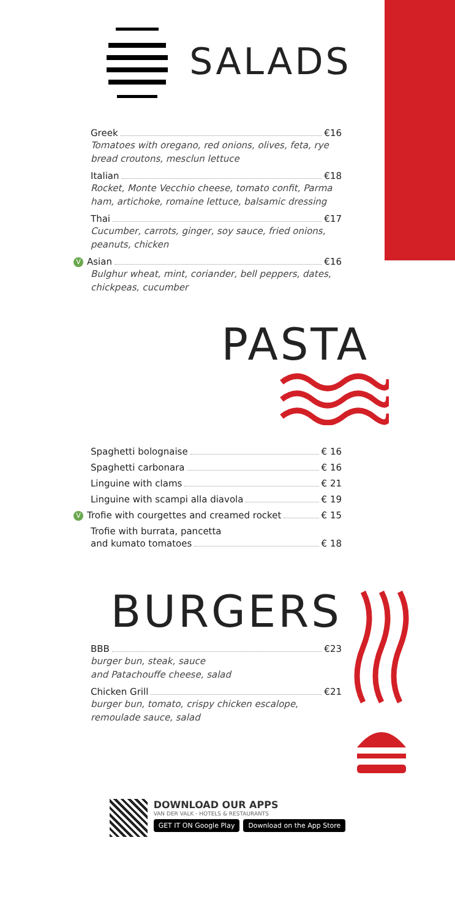SALADS
Greek €16
Tomatoes with oregano, red onions, olives, feta, rye bread croutons, mesclun lettuce
Italian €18
Rocket, Monte Vecchio cheese, tomato confit, Parma ham, artichoke, romaine lettuce, balsamic dressing
Thai €17
Cucumber, carrots, ginger, soy sauce, fried onions, peanuts, chicken
V Asian €16
Bulghur wheat, mint, coriander, bell peppers, dates, chickpeas, cucumber
PASTA
Spaghetti bolognaise € 16
Spaghetti carbonara € 16
Linguine with clams € 21
Linguine with scampi alla diavola € 19
V Trofie with courgettes and creamed rocket € 15
Trofie with burrata, pancetta
and kumato tomatoes € 18
BURGERS
BBB €23
burger bun, steak, sauce
and Patachouffe cheese, salad
Chicken Grill €21
burger bun, tomato, crispy chicken escalope,
remoulade sauce, salad
DOWNLOAD OUR APPS
VAN DER VALK - HOTELS & RESTAURANTS
GET IT ON Google Play Download on the App Store